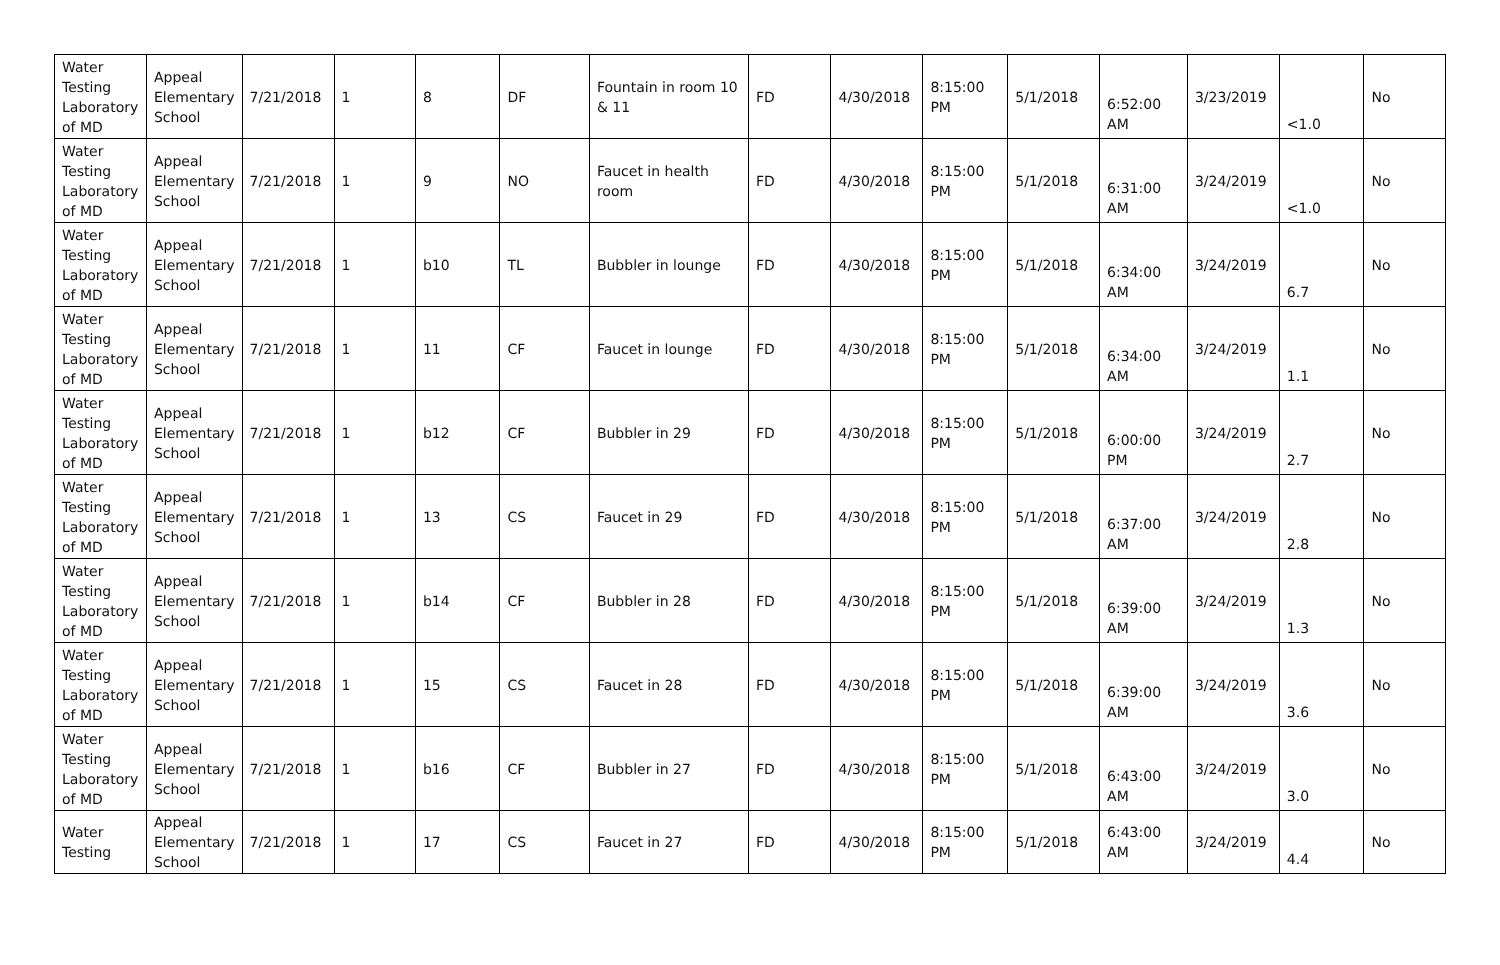| Water Testing Laboratory of MD | Appeal Elementary School | 7/21/2018 | 1 | 8 | DF | Fountain in room 10 & 11 | FD | 4/30/2018 | 8:15:00 PM | 5/1/2018 | 6:52:00 AM | 3/23/2019 | <1.0 | No |
| Water Testing Laboratory of MD | Appeal Elementary School | 7/21/2018 | 1 | 9 | NO | Faucet in health room | FD | 4/30/2018 | 8:15:00 PM | 5/1/2018 | 6:31:00 AM | 3/24/2019 | <1.0 | No |
| Water Testing Laboratory of MD | Appeal Elementary School | 7/21/2018 | 1 | b10 | TL | Bubbler in lounge | FD | 4/30/2018 | 8:15:00 PM | 5/1/2018 | 6:34:00 AM | 3/24/2019 | 6.7 | No |
| Water Testing Laboratory of MD | Appeal Elementary School | 7/21/2018 | 1 | 11 | CF | Faucet in lounge | FD | 4/30/2018 | 8:15:00 PM | 5/1/2018 | 6:34:00 AM | 3/24/2019 | 1.1 | No |
| Water Testing Laboratory of MD | Appeal Elementary School | 7/21/2018 | 1 | b12 | CF | Bubbler in 29 | FD | 4/30/2018 | 8:15:00 PM | 5/1/2018 | 6:00:00 PM | 3/24/2019 | 2.7 | No |
| Water Testing Laboratory of MD | Appeal Elementary School | 7/21/2018 | 1 | 13 | CS | Faucet in 29 | FD | 4/30/2018 | 8:15:00 PM | 5/1/2018 | 6:37:00 AM | 3/24/2019 | 2.8 | No |
| Water Testing Laboratory of MD | Appeal Elementary School | 7/21/2018 | 1 | b14 | CF | Bubbler in 28 | FD | 4/30/2018 | 8:15:00 PM | 5/1/2018 | 6:39:00 AM | 3/24/2019 | 1.3 | No |
| Water Testing Laboratory of MD | Appeal Elementary School | 7/21/2018 | 1 | 15 | CS | Faucet in 28 | FD | 4/30/2018 | 8:15:00 PM | 5/1/2018 | 6:39:00 AM | 3/24/2019 | 3.6 | No |
| Water Testing Laboratory of MD | Appeal Elementary School | 7/21/2018 | 1 | b16 | CF | Bubbler in 27 | FD | 4/30/2018 | 8:15:00 PM | 5/1/2018 | 6:43:00 AM | 3/24/2019 | 3.0 | No |
| Water Testing | Appeal Elementary School | 7/21/2018 | 1 | 17 | CS | Faucet in 27 | FD | 4/30/2018 | 8:15:00 PM | 5/1/2018 | 6:43:00 AM | 3/24/2019 | 4.4 | No |